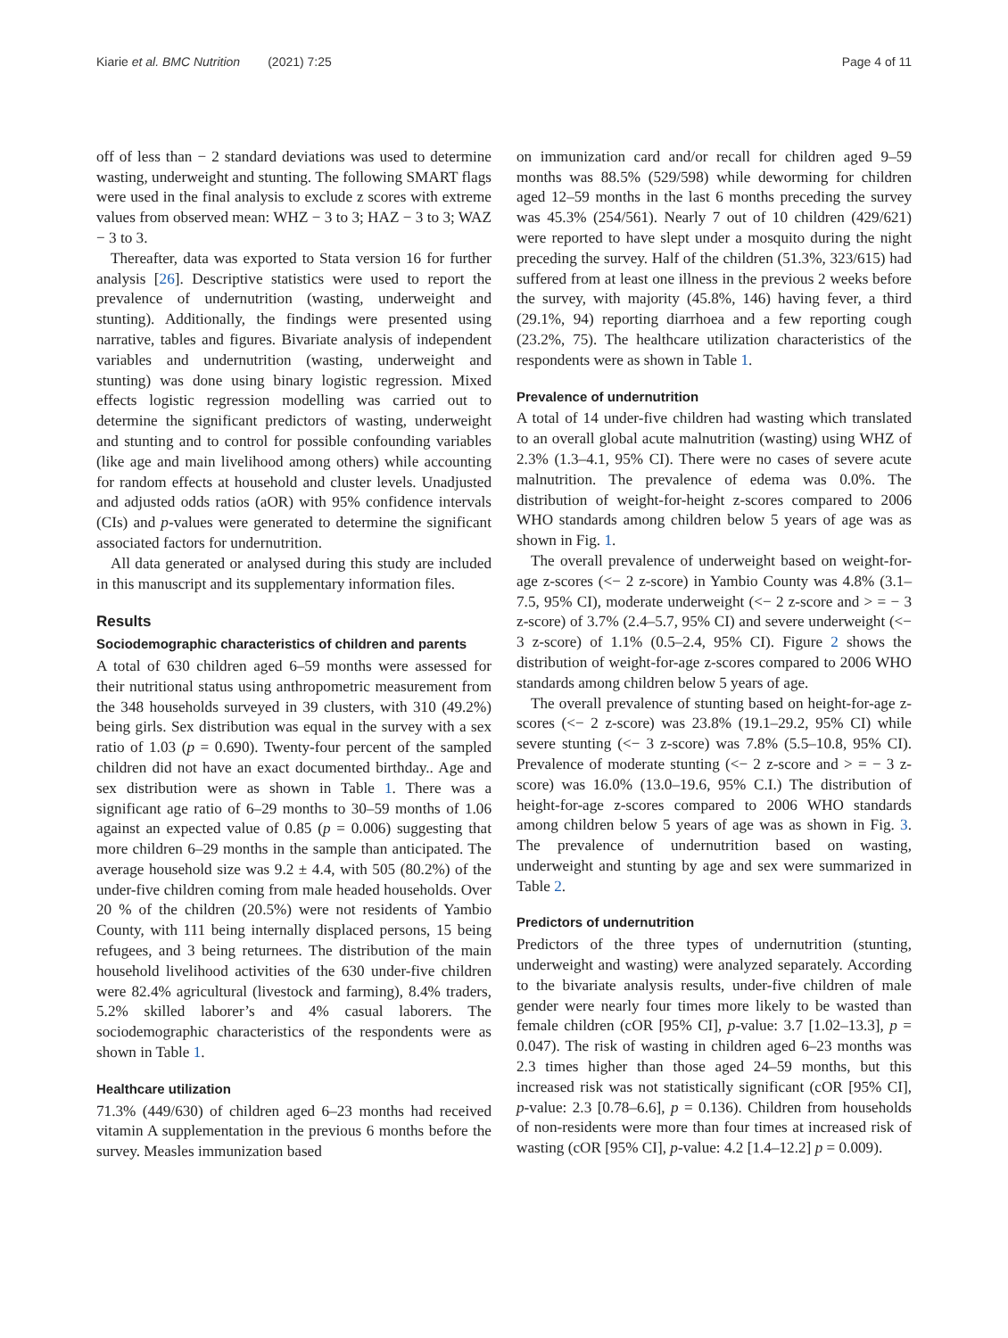Kiarie et al. BMC Nutrition (2021) 7:25 Page 4 of 11
off of less than − 2 standard deviations was used to determine wasting, underweight and stunting. The following SMART flags were used in the final analysis to exclude z scores with extreme values from observed mean: WHZ − 3 to 3; HAZ − 3 to 3; WAZ − 3 to 3.
Thereafter, data was exported to Stata version 16 for further analysis [26]. Descriptive statistics were used to report the prevalence of undernutrition (wasting, underweight and stunting). Additionally, the findings were presented using narrative, tables and figures. Bivariate analysis of independent variables and undernutrition (wasting, underweight and stunting) was done using binary logistic regression. Mixed effects logistic regression modelling was carried out to determine the significant predictors of wasting, underweight and stunting and to control for possible confounding variables (like age and main livelihood among others) while accounting for random effects at household and cluster levels. Unadjusted and adjusted odds ratios (aOR) with 95% confidence intervals (CIs) and p-values were generated to determine the significant associated factors for undernutrition.
All data generated or analysed during this study are included in this manuscript and its supplementary information files.
Results
Sociodemographic characteristics of children and parents
A total of 630 children aged 6–59 months were assessed for their nutritional status using anthropometric measurement from the 348 households surveyed in 39 clusters, with 310 (49.2%) being girls. Sex distribution was equal in the survey with a sex ratio of 1.03 (p = 0.690). Twenty-four percent of the sampled children did not have an exact documented birthday.. Age and sex distribution were as shown in Table 1. There was a significant age ratio of 6–29 months to 30–59 months of 1.06 against an expected value of 0.85 (p = 0.006) suggesting that more children 6–29 months in the sample than anticipated. The average household size was 9.2 ± 4.4, with 505 (80.2%) of the under-five children coming from male headed households. Over 20 % of the children (20.5%) were not residents of Yambio County, with 111 being internally displaced persons, 15 being refugees, and 3 being returnees. The distribution of the main household livelihood activities of the 630 under-five children were 82.4% agricultural (livestock and farming), 8.4% traders, 5.2% skilled laborer’s and 4% casual laborers. The sociodemographic characteristics of the respondents were as shown in Table 1.
Healthcare utilization
71.3% (449/630) of children aged 6–23 months had received vitamin A supplementation in the previous 6 months before the survey. Measles immunization based
on immunization card and/or recall for children aged 9–59 months was 88.5% (529/598) while deworming for children aged 12–59 months in the last 6 months preceding the survey was 45.3% (254/561). Nearly 7 out of 10 children (429/621) were reported to have slept under a mosquito during the night preceding the survey. Half of the children (51.3%, 323/615) had suffered from at least one illness in the previous 2 weeks before the survey, with majority (45.8%, 146) having fever, a third (29.1%, 94) reporting diarrhoea and a few reporting cough (23.2%, 75). The healthcare utilization characteristics of the respondents were as shown in Table 1.
Prevalence of undernutrition
A total of 14 under-five children had wasting which translated to an overall global acute malnutrition (wasting) using WHZ of 2.3% (1.3–4.1, 95% CI). There were no cases of severe acute malnutrition. The prevalence of edema was 0.0%. The distribution of weight-for-height z-scores compared to 2006 WHO standards among children below 5 years of age was as shown in Fig. 1.
The overall prevalence of underweight based on weight-for-age z-scores (<− 2 z-score) in Yambio County was 4.8% (3.1–7.5, 95% CI), moderate underweight (<− 2 z-score and > = − 3 z-score) of 3.7% (2.4–5.7, 95% CI) and severe underweight (<− 3 z-score) of 1.1% (0.5–2.4, 95% CI). Figure 2 shows the distribution of weight-for-age z-scores compared to 2006 WHO standards among children below 5 years of age.
The overall prevalence of stunting based on height-for-age z-scores (<− 2 z-score) was 23.8% (19.1–29.2, 95% CI) while severe stunting (<− 3 z-score) was 7.8% (5.5–10.8, 95% CI). Prevalence of moderate stunting (<− 2 z-score and > = − 3 z-score) was 16.0% (13.0–19.6, 95% C.I.) The distribution of height-for-age z-scores compared to 2006 WHO standards among children below 5 years of age was as shown in Fig. 3. The prevalence of undernutrition based on wasting, underweight and stunting by age and sex were summarized in Table 2.
Predictors of undernutrition
Predictors of the three types of undernutrition (stunting, underweight and wasting) were analyzed separately. According to the bivariate analysis results, under-five children of male gender were nearly four times more likely to be wasted than female children (cOR [95% CI], p-value: 3.7 [1.02–13.3], p = 0.047). The risk of wasting in children aged 6–23 months was 2.3 times higher than those aged 24–59 months, but this increased risk was not statistically significant (cOR [95% CI], p-value: 2.3 [0.78–6.6], p = 0.136). Children from households of non-residents were more than four times at increased risk of wasting (cOR [95% CI], p-value: 4.2 [1.4–12.2] p = 0.009).